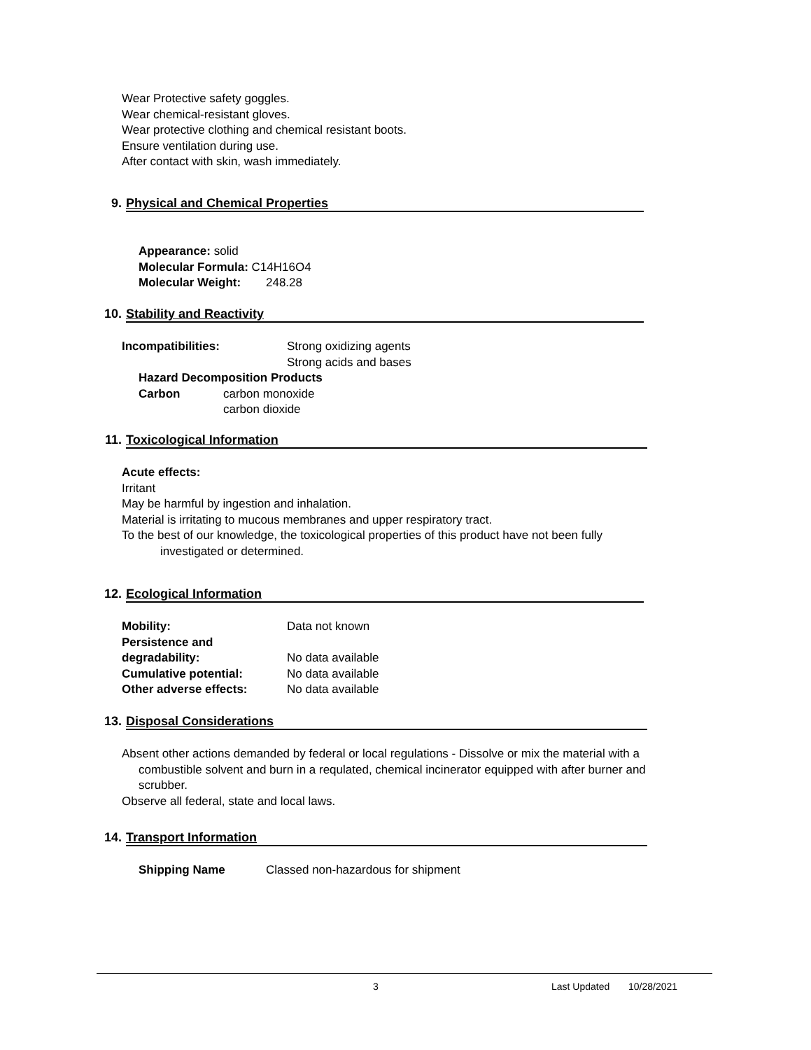Wear Protective safety goggles.
Wear chemical-resistant gloves.
Wear protective clothing and chemical resistant boots.
Ensure ventilation during use.
After contact with skin, wash immediately.
9. Physical and Chemical Properties
Appearance: solid
Molecular Formula: C14H16O4
Molecular Weight: 248.28
10. Stability and Reactivity
Incompatibilities: Strong oxidizing agents
Strong acids and bases
Hazard Decomposition Products
Carbon carbon monoxide
carbon dioxide
11. Toxicological Information
Acute effects:
Irritant
May be harmful by ingestion and inhalation.
Material is irritating to mucous membranes and upper respiratory tract.
To the best of our knowledge, the toxicological properties of this product have not been fully
investigated or determined.
12. Ecological Information
Mobility: Data not known
Persistence and
degradability: No data available
Cumulative potential: No data available
Other adverse effects: No data available
13. Disposal Considerations
Absent other actions demanded by federal or local regulations - Dissolve or mix the material with a
combustible solvent and burn in a requlated, chemical incinerator equipped with after burner and
scrubber.
Observe all federal, state and local laws.
14. Transport Information
Shipping Name Classed non-hazardous for shipment
3 Last Updated 10/28/2021